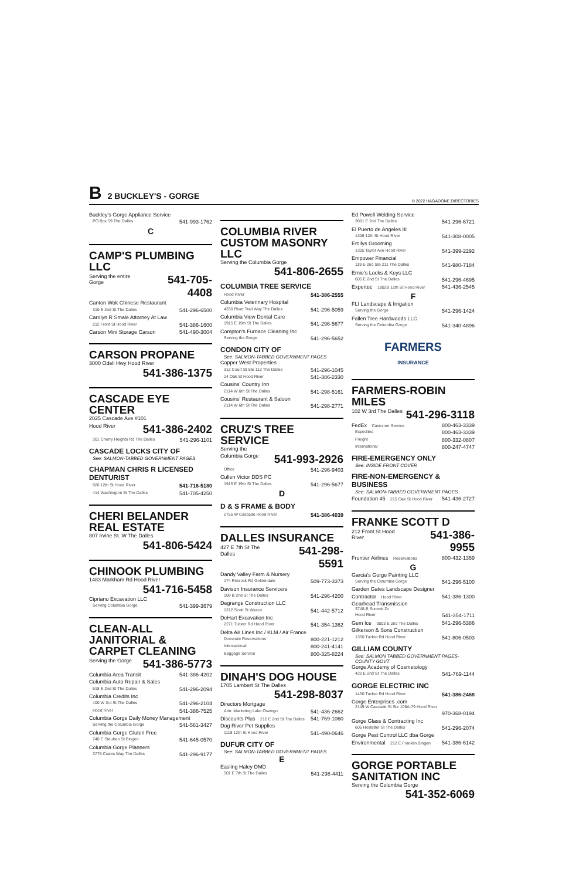B 2 BUCKLEY'S - GORGE
© 2022 HAGADONE DIRECTORIES
Buckley's Gorge Appliance Service
PO Box 59 The Dalles 541-993-1762
C
CAMP'S PLUMBING LLC
Serving the entire Gorge 541-705-4408
Canton Wok Chinese Restaurant
310 E 2nd St The Dalles 541-296-6500
Carolyn R Smale Attorney At Law
212 Front St Hood River 541-386-1600
Carson Mini Storage Carson 541-490-3004
CARSON PROPANE
3000 Odell Hwy Hood River
541-386-1375
CASCADE EYE CENTER
2025 Cascade Ave #101
Hood River 541-386-2402
301 Cherry Heights Rd The Dalles 541-296-1101
CASCADE LOCKS CITY OF
See: SALMON-TABBED GOVERNMENT PAGES
CHAPMAN CHRIS R LICENSED DENTURIST
926 12th St Hood River 541-716-5180
414 Washington St The Dalles 541-705-4250
CHERI BELANDER REAL ESTATE
807 Irvine St. W The Dalles
541-806-5424
CHINOOK PLUMBING
1483 Markham Rd Hood River
541-716-5458
Cipriano Excavation LLC
Serving Columbia Gorge 541-399-3679
CLEAN-ALL JANITORIAL & CARPET CLEANING
Serving the Gorge 541-386-5773
Columbia Area Transit 541-386-4202
Columbia Auto Repair & Sales
518 E 2nd St The Dalles 541-296-2094
Columbia Credits Inc
400 W 3rd St The Dalles 541-296-2104
Hood River 541-386-7525
Columbia Gorge Daily Money Management
Serving the Columbia Gorge 541-561-3427
Columbia Gorge Gluten Free
740 E Steuben St Bingen 541-645-0570
Columbia Gorge Planners
3775 Crates Way The Dalles 541-296-9177
COLUMBIA RIVER CUSTOM MASONRY LLC
Serving the Columbia Gorge
541-806-2655
COLUMBIA TREE SERVICE
Hood River 541-386-2555
Columbia Veterinary Hospital
4330 River Trail Way The Dalles 541-296-5059
Columbia View Dental Care
1915 E 19th St The Dalles 541-296-5677
Compton's Furnace Cleaning Inc
Serving the Gorge 541-296-5652
CONDON CITY OF
See: SALMON-TABBED GOVERNMENT PAGES
Copper West Properties
312 Court St Ste 112 The Dalles 541-296-1045
14 Oak St Hood River 541-386-2330
Cousins' Country Inn
2114 W 6th St The Dalles 541-298-5161
Cousins' Restaurant & Saloon
2114 W 6th St The Dalles 541-298-2771
CRUZ'S TREE SERVICE
Serving the
Columbia Gorge 541-993-2926
Office 541-296-9403
Cullen Victor DDS PC
1915 E 19th St The Dalles 541-296-5677
D
D & S FRAME & BODY
2755 W Cascade Hood River 541-386-4039
DALLES INSURANCE
427 E 7th St The Dalles 541-298-5591
Dandy Valley Farm & Nursery
174 Rimrock Rd Goldendale 509-773-3373
Davison Insurance Servicers
109 B 2nd St The Dalles 541-296-4200
Degrange Construction LLC
1212 Scott St Wasco 541-442-5712
DeHart Excavation Inc
2271 Tucker Rd Hood River 541-354-1362
Delta Air Lines Inc / KLM / Air France
Domestic Reservations 800-221-1212
International 800-241-4141
Baggage Service 800-325-8224
DINAH'S DOG HOUSE
1705 Lambert St The Dalles
541-298-8037
Directors Mortgage
Attn: Marketing Lake Oswego 541-436-2662
Discounts Plus 212 E 2nd St The Dalles 541-769-1060
Dog River Pet Supplies
1118 12th St Hood River 541-490-0646
DUFUR CITY OF
See: SALMON-TABBED GOVERNMENT PAGES
E
Easling Haley DMD
501 E 7th St The Dalles 541-298-4411
Ed Powell Welding Service
3001 E 2nd The Dalles 541-296-6721
El Puerto de Angeles III
1306 12th St Hood River 541-308-0005
Emilys Grooming
1305 Taylor Ave Hood River 541-399-2292
Empower Financial
119 E 2nd Ste 211 The Dalles 541-980-7184
Ernie's Locks & Keys LLC
605 E 2nd St The Dalles 541-296-4695
Expertec 1802B 12th St Hood River 541-436-2545
F
FLI Landscape & Irrigation
Serving the Gorge 541-296-1424
Fallen Tree Hardwoods LLC
Serving the Columbia Gorge 541-340-4896
FARMERS
INSURANCE
FARMERS-ROBIN MILES
102 W 3rd The Dalles 541-296-3118
FedEx Customer Service 800-463-3339
Expedited 800-463-3339
Freight 800-332-0807
International 800-247-4747
FIRE-EMERGENCY ONLY
See: INSIDE FRONT COVER
FIRE-NON-EMERGENCY & BUSINESS
See: SALMON-TABBED GOVERNMENT PAGES
Foundation 45 215 Oak St Hood River 541-436-2727
FRANKE SCOTT D
212 Front St Hood River 541-386-9955
Frontier Airlines Reservations 800-432-1359
G
Garcia's Gorge Painting LLC
Serving the Columbia Gorge 541-296-5100
Garden Gates Landscape Designer
Contractor Hood River 541-386-1300
Gearhead Transmission
3748-B Summit Dr
Hood River 541-354-1711
Gem Ice 3003 E 2nd The Dalles 541-296-5386
Gilkerson & Sons Construction
1350 Tucker Rd Hood River 541-806-0503
GILLIAM COUNTY
See: SALMON TABBED GOVERNMENT PAGES-COUNTY GOVT
Gorge Academy of Cosmetology
422 E 2nd St The Dalles 541-769-1144
GORGE ELECTRIC INC
1450 Tucker Rd Hood River 541-386-2468
Gorge Enterprises .com
2149 W Cascade St Ste 106A-79 Hood River
970-368-0194
Gorge Glass & Contracting Inc
605 Hostetler St The Dalles 541-296-2074
Gorge Pest Control LLC dba Gorge
Environmental 212 E Franklin Bingen 541-386-6142
GORGE PORTABLE SANITATION INC
Serving the Columbia Gorge
541-352-6069